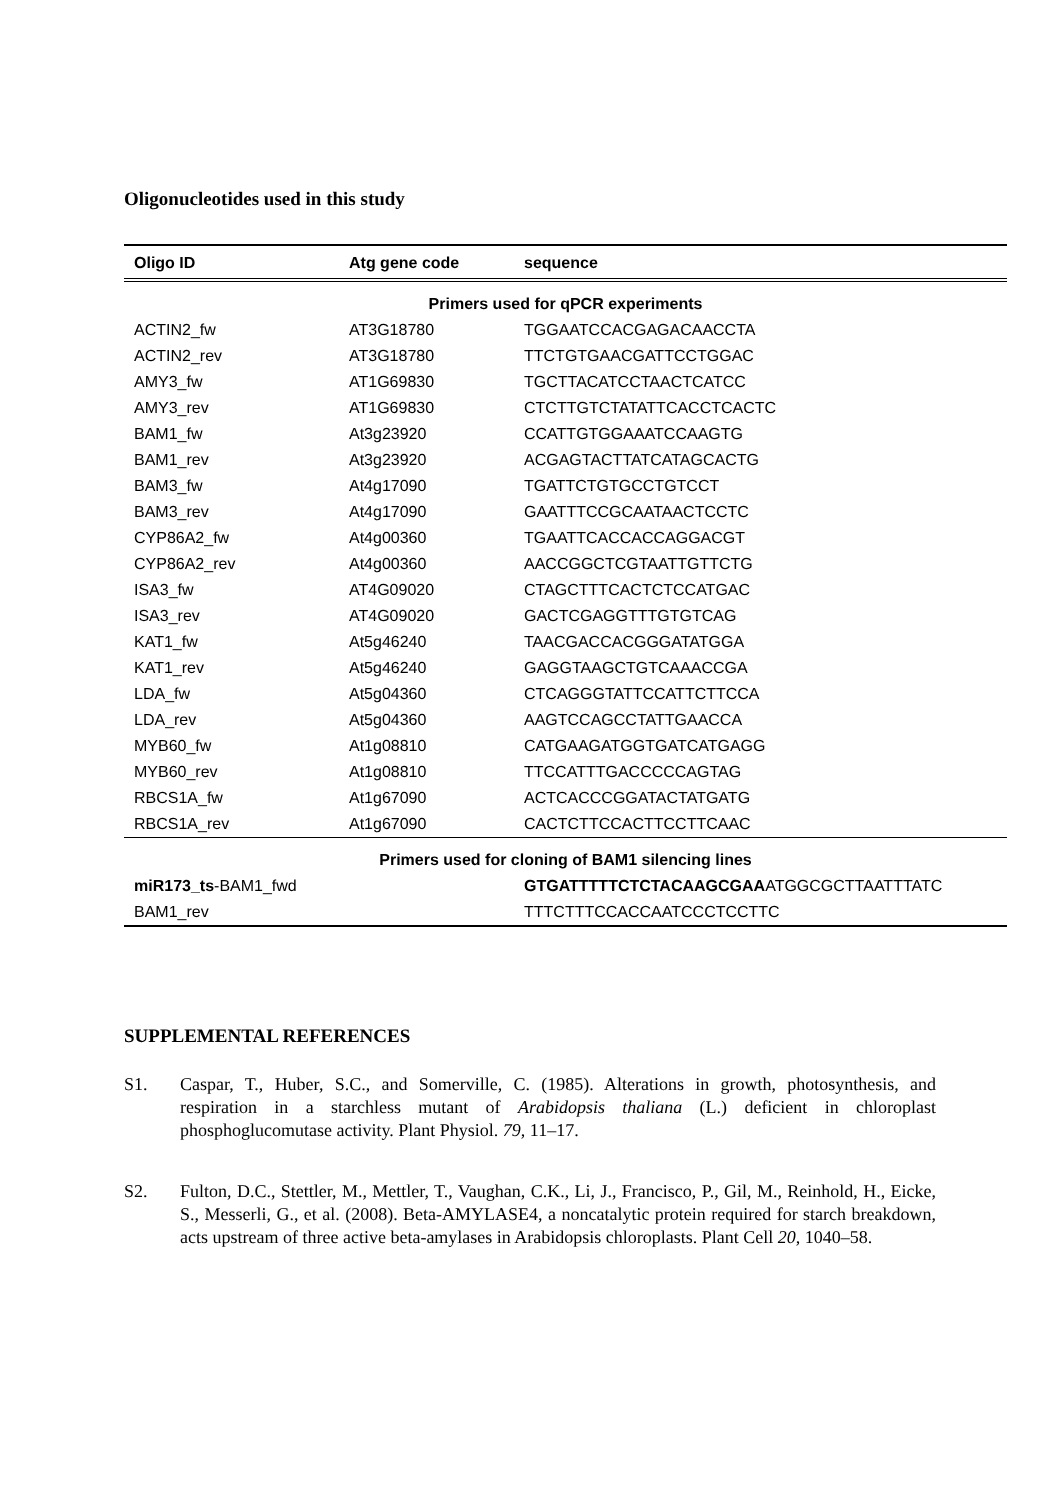Oligonucleotides used in this study
| Oligo ID | Atg gene code | sequence |
| --- | --- | --- |
| Primers used for qPCR experiments | | |
| ACTIN2_fw | AT3G18780 | TGGAATCCACGAGACAACCTA |
| ACTIN2_rev | AT3G18780 | TTCTGTGAACGATTCCTGGAC |
| AMY3_fw | AT1G69830 | TGCTTACATCCTAACTCATCC |
| AMY3_rev | AT1G69830 | CTCTTGTCTATATTCACCTCACTC |
| BAM1_fw | At3g23920 | CCATTGTGGAAATCCAAGTG |
| BAM1_rev | At3g23920 | ACGAGTACTTATCATAGCACTG |
| BAM3_fw | At4g17090 | TGATTCTGTGCCTGTCCT |
| BAM3_rev | At4g17090 | GAATTTCCGCAATAACTCCTC |
| CYP86A2_fw | At4g00360 | TGAATTCACCACCAGGACGT |
| CYP86A2_rev | At4g00360 | AACCGGCTCGTAATTGTTCTG |
| ISA3_fw | AT4G09020 | CTAGCTTTCACTCTCCATGAC |
| ISA3_rev | AT4G09020 | GACTCGAGGTTTGTGTCAG |
| KAT1_fw | At5g46240 | TAACGACCACGGGATATGGA |
| KAT1_rev | At5g46240 | GAGGTAAGCTGTCAAACCGA |
| LDA_fw | At5g04360 | CTCAGGGTATTCCATTCTTCCA |
| LDA_rev | At5g04360 | AAGTCCAGCCTATTGAACCA |
| MYB60_fw | At1g08810 | CATGAAGATGGTGATCATGAGG |
| MYB60_rev | At1g08810 | TTCCATTTGACCCCCAGTAG |
| RBCS1A_fw | At1g67090 | ACTCACCCGGATACTATGATG |
| RBCS1A_rev | At1g67090 | CACTCTTCCACTTCCTTCAAC |
| Primers used for cloning of BAM1 silencing lines | | |
| miR173_ts -BAM1_fwd | | GTGATTTTTCTCTACAAGCGAA ATGGCGCTTAATTTATC |
| BAM1_rev | | TTTCTTTCCACCAATCCCTCCTTC |
SUPPLEMENTAL REFERENCES
S1. Caspar, T., Huber, S.C., and Somerville, C. (1985). Alterations in growth, photosynthesis, and respiration in a starchless mutant of Arabidopsis thaliana (L.) deficient in chloroplast phosphoglucomutase activity. Plant Physiol. 79, 11–17.
S2. Fulton, D.C., Stettler, M., Mettler, T., Vaughan, C.K., Li, J., Francisco, P., Gil, M., Reinhold, H., Eicke, S., Messerli, G., et al. (2008). Beta-AMYLASE4, a noncatalytic protein required for starch breakdown, acts upstream of three active beta-amylases in Arabidopsis chloroplasts. Plant Cell 20, 1040–58.